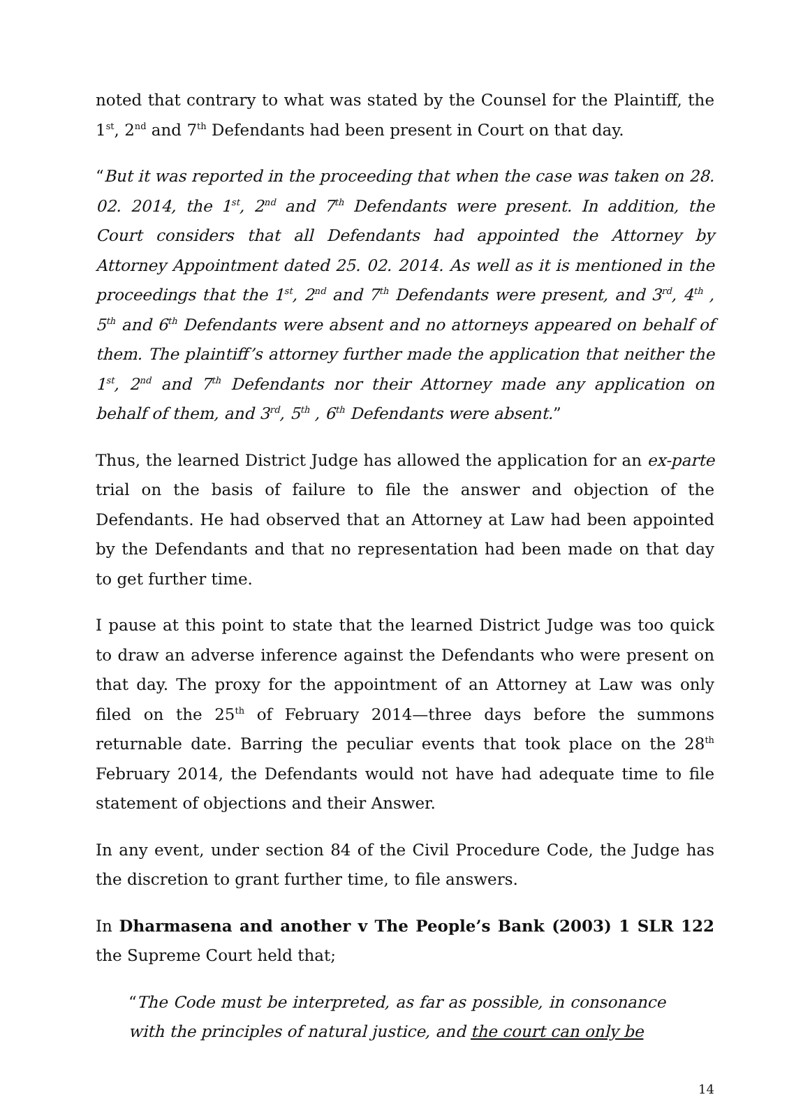noted that contrary to what was stated by the Counsel for the Plaintiff, the 1<sup>st</sup>, 2<sup>nd</sup> and 7<sup>th</sup> Defendants had been present in Court on that day.
“But it was reported in the proceeding that when the case was taken on 28. 02. 2014, the 1<sup>st</sup>, 2<sup>nd</sup> and 7<sup>th</sup> Defendants were present. In addition, the Court considers that all Defendants had appointed the Attorney by Attorney Appointment dated 25. 02. 2014. As well as it is mentioned in the proceedings that the 1<sup>st</sup>, 2<sup>nd</sup> and 7<sup>th</sup> Defendants were present, and 3<sup>rd</sup>, 4<sup>th</sup> , 5<sup>th</sup> and 6<sup>th</sup> Defendants were absent and no attorneys appeared on behalf of them. The plaintiff’s attorney further made the application that neither the 1<sup>st</sup>, 2<sup>nd</sup> and 7<sup>th</sup> Defendants nor their Attorney made any application on behalf of them, and 3<sup>rd</sup>, 5<sup>th</sup> , 6<sup>th</sup> Defendants were absent.”
Thus, the learned District Judge has allowed the application for an ex-parte trial on the basis of failure to file the answer and objection of the Defendants. He had observed that an Attorney at Law had been appointed by the Defendants and that no representation had been made on that day to get further time.
I pause at this point to state that the learned District Judge was too quick to draw an adverse inference against the Defendants who were present on that day. The proxy for the appointment of an Attorney at Law was only filed on the 25<sup>th</sup> of February 2014—three days before the summons returnable date. Barring the peculiar events that took place on the 28<sup>th</sup> February 2014, the Defendants would not have had adequate time to file statement of objections and their Answer.
In any event, under section 84 of the Civil Procedure Code, the Judge has the discretion to grant further time, to file answers.
In Dharmasena and another v The People’s Bank (2003) 1 SLR 122 the Supreme Court held that;
“The Code must be interpreted, as far as possible, in consonance with the principles of natural justice, and the court can only be
14